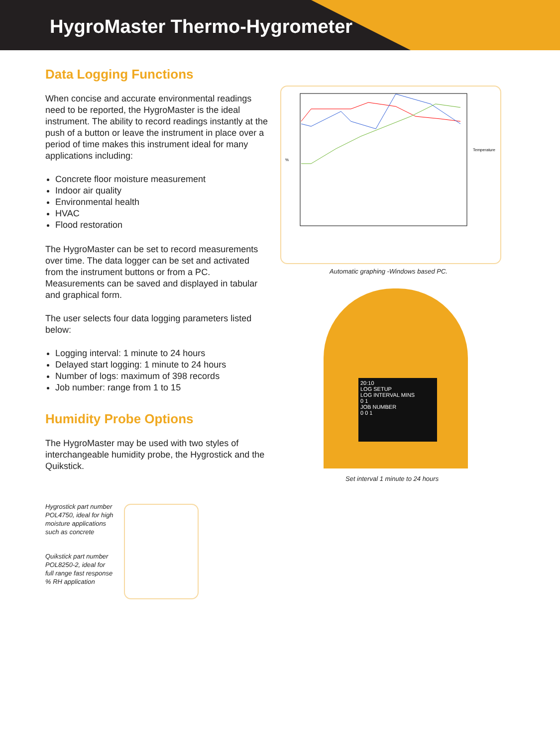HygroMaster Thermo-Hygrometer
Data Logging Functions
When concise and accurate environmental readings need to be reported, the HygroMaster is the ideal instrument. The ability to record readings instantly at the push of a button or leave the instrument in place over a period of time makes this instrument ideal for many applications including:
Concrete floor moisture measurement
Indoor air quality
Environmental health
HVAC
Flood restoration
The HygroMaster can be set to record measurements over time. The data logger can be set and activated from the instrument buttons or from a PC. Measurements can be saved and displayed in tabular and graphical form.
The user selects four data logging parameters listed below:
Logging interval: 1 minute to 24 hours
Delayed start logging: 1 minute to 24 hours
Number of logs: maximum of 398 records
Job number: range from 1 to 15
Humidity Probe Options
The HygroMaster may be used with two styles of interchangeable humidity probe, the Hygrostick and the Quikstick.
%
Temperature
Automatic graphing -Windows based PC.
20:10
LOG SETUP
LOG INTERVAL MINS
0 1
JOB NUMBER
0 0 1
Set interval 1 minute to 24 hours
Hygrostick part number POL4750, ideal for high moisture applications such as concrete
Quikstick part number POL8250-2, ideal for full range fast response % RH application